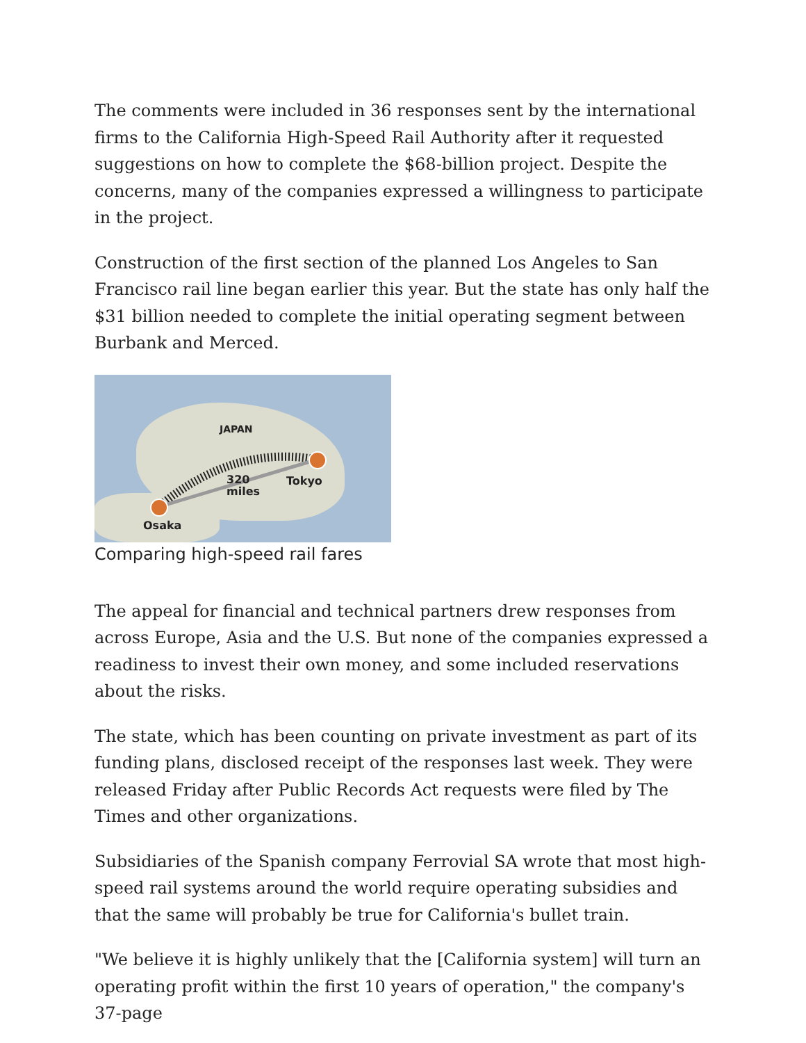The comments were included in 36 responses sent by the international firms to the California High-Speed Rail Authority after it requested suggestions on how to complete the $68-billion project. Despite the concerns, many of the companies expressed a willingness to participate in the project.
Construction of the first section of the planned Los Angeles to San Francisco rail line began earlier this year. But the state has only half the $31 billion needed to complete the initial operating segment between Burbank and Merced.
JAPAN
320
miles
Tokyo
Osaka
Comparing high-speed rail fares
The appeal for financial and technical partners drew responses from across Europe, Asia and the U.S. But none of the companies expressed a readiness to invest their own money, and some included reservations about the risks.
The state, which has been counting on private investment as part of its funding plans, disclosed receipt of the responses last week. They were released Friday after Public Records Act requests were filed by The Times and other organizations.
Subsidiaries of the Spanish company Ferrovial SA wrote that most high-speed rail systems around the world require operating subsidies and that the same will probably be true for California's bullet train.
"We believe it is highly unlikely that the [California system] will turn an operating profit within the first 10 years of operation," the company's 37-page